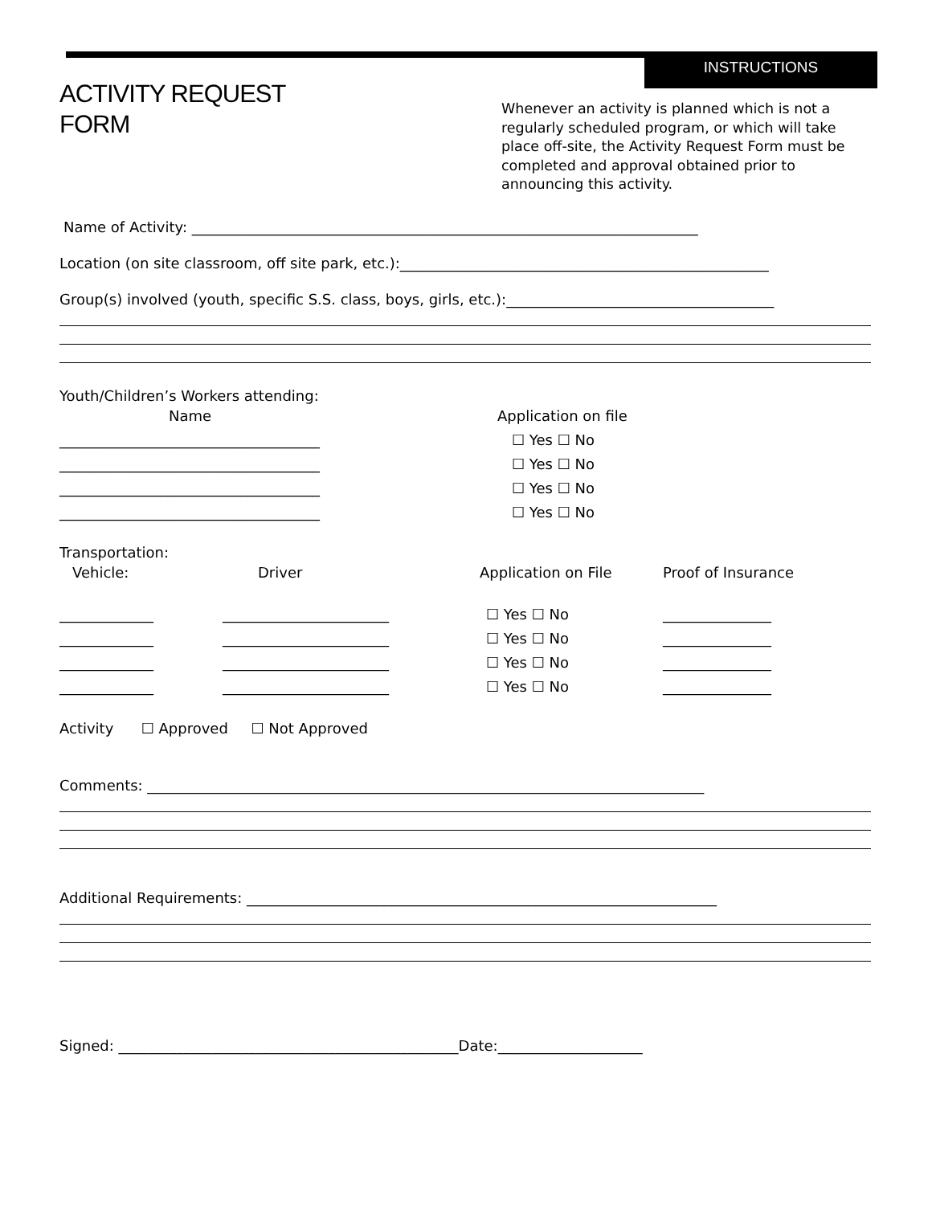ACTIVITY REQUEST
FORM
INSTRUCTIONS
Whenever an activity is planned which is not a regularly scheduled program, or which will take place off-site, the Activity Request Form must be completed and approval obtained prior to announcing this activity.
Name of Activity: ______________________________________________________________________
Location (on site classroom, off site park, etc.):___________________________________________________
Group(s) involved (youth, specific S.S. class, boys, girls, etc.):_____________________________________
Youth/Children’s Workers attending:
Name
Application on file
____________________________________
☐ Yes ☐ No
____________________________________
☐ Yes ☐ No
____________________________________
☐ Yes ☐ No
____________________________________
☐ Yes ☐ No
Transportation:
Vehicle:
Driver
Application on File
Proof of Insurance
_____________
_______________________
☐ Yes ☐ No
_______________
_____________
_______________________
☐ Yes ☐ No
_______________
_____________
_______________________
☐ Yes ☐ No
_______________
_____________
_______________________
☐ Yes ☐ No
_______________
Activity ☐ Approved ☐ Not Approved
Comments: _____________________________________________________________________________
Additional Requirements: _________________________________________________________________
Signed: _______________________________________________Date:____________________